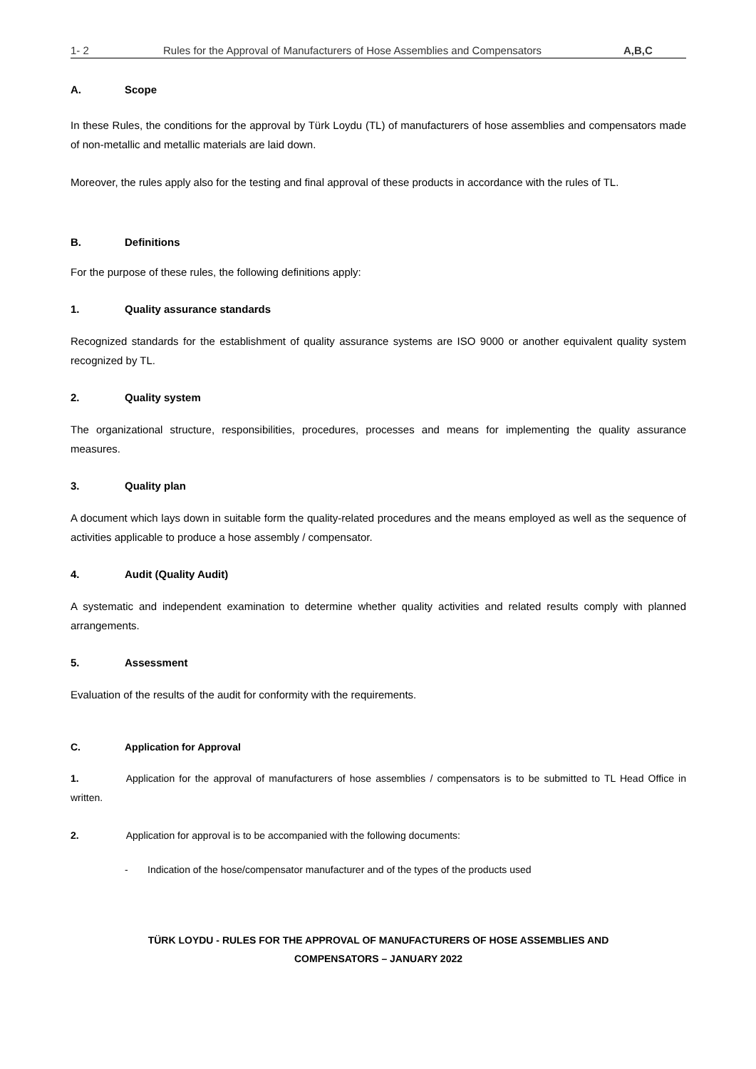1- 2 Rules for the Approval of Manufacturers of Hose Assemblies and Compensators A,B,C
A. Scope
In these Rules, the conditions for the approval by Türk Loydu (TL) of manufacturers of hose assemblies and compensators made of non-metallic and metallic materials are laid down.
Moreover, the rules apply also for the testing and final approval of these products in accordance with the rules of TL.
B. Definitions
For the purpose of these rules, the following definitions apply:
1. Quality assurance standards
Recognized standards for the establishment of quality assurance systems are ISO 9000 or another equivalent quality system recognized by TL.
2. Quality system
The organizational structure, responsibilities, procedures, processes and means for implementing the quality assurance measures.
3. Quality plan
A document which lays down in suitable form the quality-related procedures and the means employed as well as the sequence of activities applicable to produce a hose assembly / compensator.
4. Audit (Quality Audit)
A systematic and independent examination to determine whether quality activities and related results comply with planned arrangements.
5. Assessment
Evaluation of the results of the audit for conformity with the requirements.
C. Application for Approval
1. Application for the approval of manufacturers of hose assemblies / compensators is to be submitted to TL Head Office in written.
2. Application for approval is to be accompanied with the following documents:
- Indication of the hose/compensator manufacturer and of the types of the products used
TÜRK LOYDU - RULES FOR THE APPROVAL OF MANUFACTURERS OF HOSE ASSEMBLIES AND
COMPENSATORS – JANUARY 2022